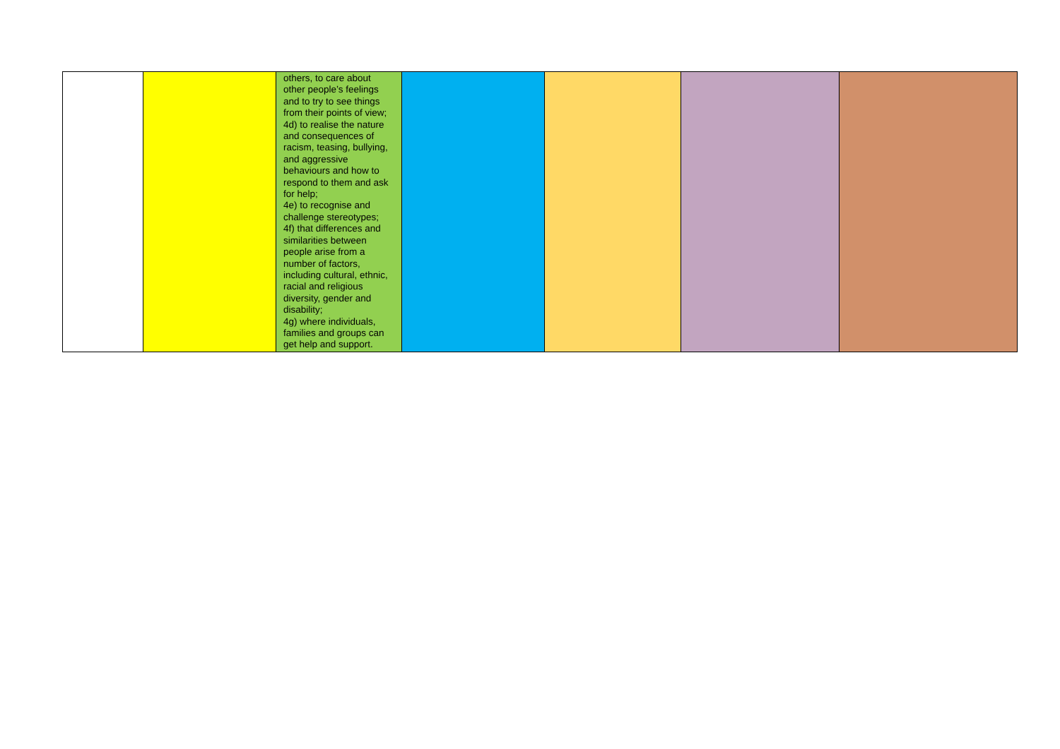| | | others, to care about other people’s feelings and to try to see things from their points of view; 4d) to realise the nature and consequences of racism, teasing, bullying, and aggressive behaviours and how to respond to them and ask for help; 4e) to recognise and challenge stereotypes; 4f) that differences and similarities between people arise from a number of factors, including cultural, ethnic, racial and religious diversity, gender and disability; 4g) where individuals, families and groups can get help and support. | | | | |